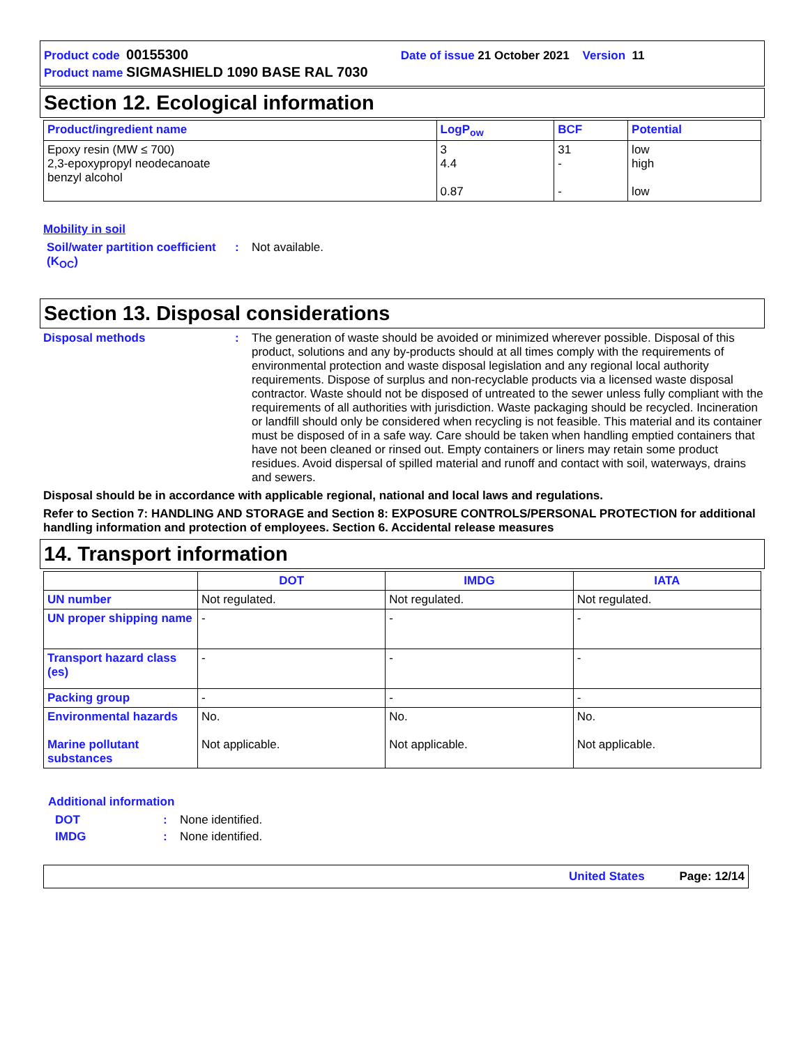Product code 00155300 Date of issue 21 October 2021 Version 11
Product name SIGMASHIELD 1090 BASE RAL 7030
Section 12. Ecological information
| Product/ingredient name | LogP<sub>ow</sub> | BCF | Potential |
| --- | --- | --- | --- |
| Epoxy resin (MW ≤ 700) 2,3-epoxypropyl neodecanoate benzyl alcohol | 3 4.4 0.87 | 31 - - | low high low |
Mobility in soil
Soil/water partition coefficient (K<sub>OC</sub>)
: Not available.
Section 13. Disposal considerations
Disposal methods : The generation of waste should be avoided or minimized wherever possible. Disposal of this product, solutions and any by-products should at all times comply with the requirements of environmental protection and waste disposal legislation and any regional local authority requirements. Dispose of surplus and non-recyclable products via a licensed waste disposal contractor. Waste should not be disposed of untreated to the sewer unless fully compliant with the requirements of all authorities with jurisdiction. Waste packaging should be recycled. Incineration or landfill should only be considered when recycling is not feasible. This material and its container must be disposed of in a safe way. Care should be taken when handling emptied containers that have not been cleaned or rinsed out. Empty containers or liners may retain some product residues. Avoid dispersal of spilled material and runoff and contact with soil, waterways, drains and sewers.
Disposal should be in accordance with applicable regional, national and local laws and regulations.
Refer to Section 7: HANDLING AND STORAGE and Section 8: EXPOSURE CONTROLS/PERSONAL PROTECTION for additional handling information and protection of employees. Section 6. Accidental release measures
14. Transport information
| | DOT | IMDG | IATA |
| --- | --- | --- | --- |
| UN number | Not regulated. | Not regulated. | Not regulated. |
| UN proper shipping name | - | - | - |
| Transport hazard class (es) | - | - | - |
| Packing group | - | - | - |
| Environmental hazards Marine pollutant substances | No. Not applicable. | No. Not applicable. | No. Not applicable. |
Additional information
DOT : None identified.
IMDG : None identified.
United States Page: 12/14